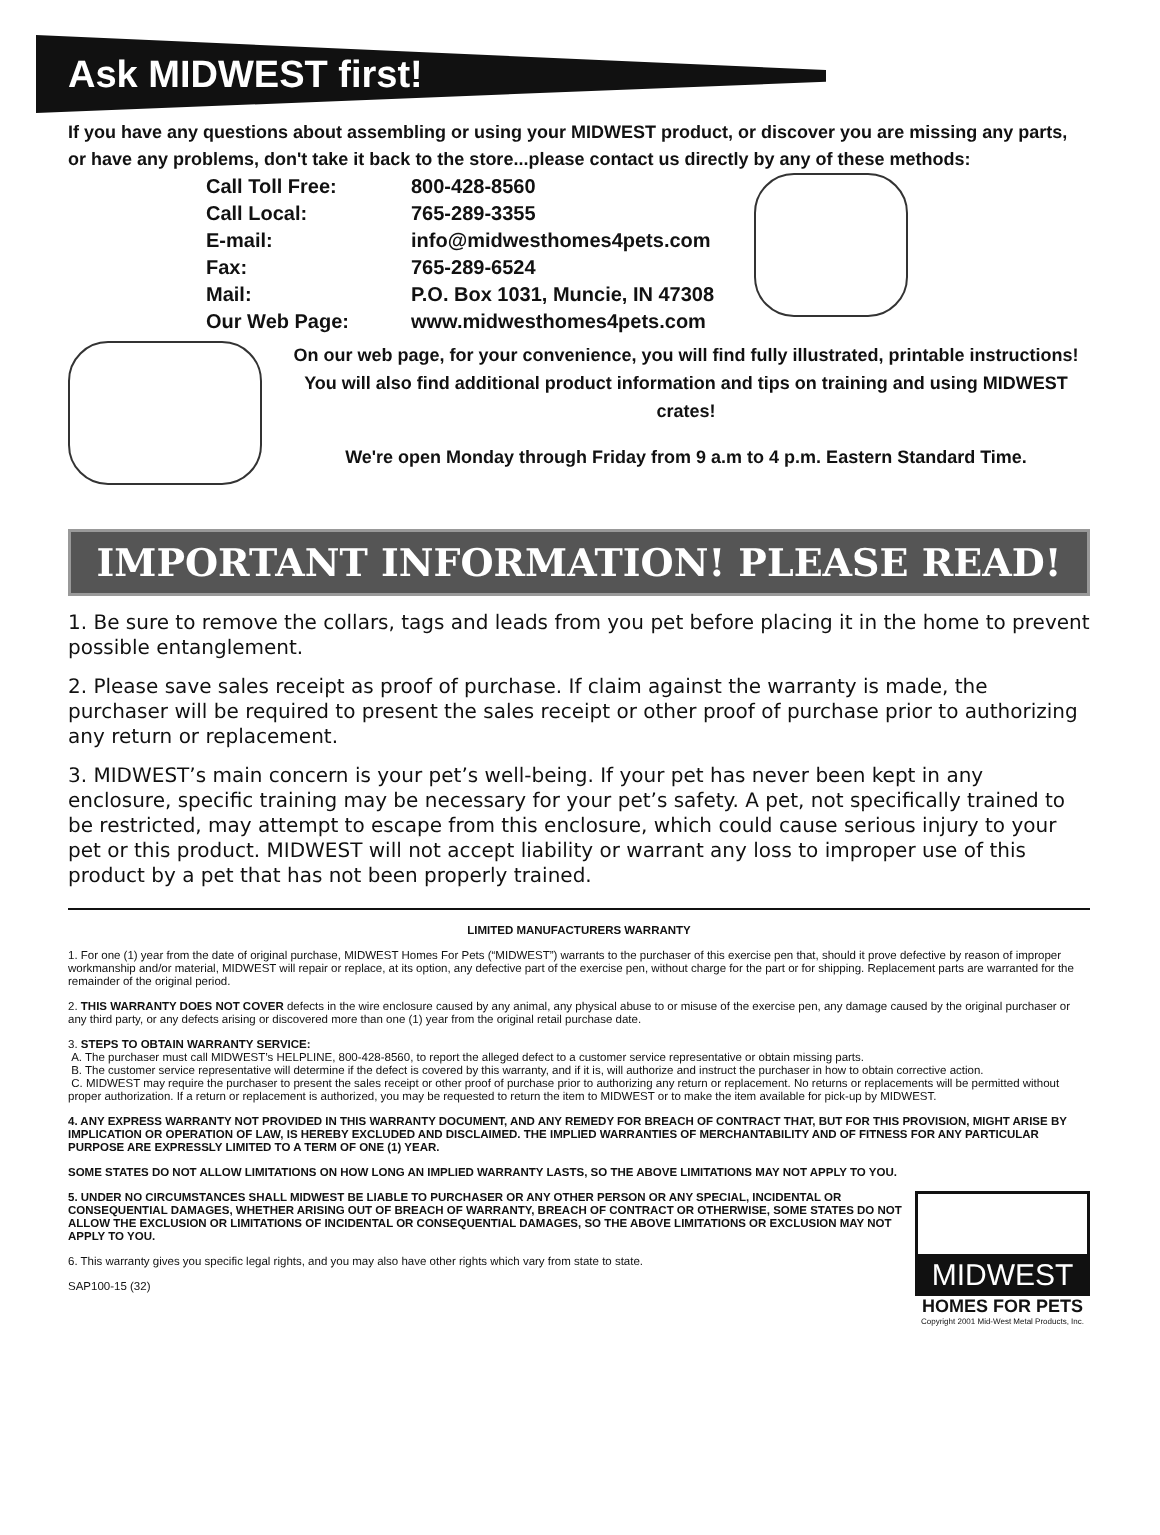Ask MIDWEST first!
If you have any questions about assembling or using your MIDWEST product, or discover you are missing any parts, or have any problems, don't take it back to the store...please contact us directly by any of these methods:
| Call Toll Free: | 800-428-8560 |
| Call Local: | 765-289-3355 |
| E-mail: | info@midwesthomes4pets.com |
| Fax: | 765-289-6524 |
| Mail: | P.O. Box 1031, Muncie, IN 47308 |
| Our Web Page: | www.midwesthomes4pets.com |
On our web page, for your convenience, you will find fully illustrated, printable instructions! You will also find additional product information and tips on training and using MIDWEST crates!
We're open Monday through Friday from 9 a.m to 4 p.m. Eastern Standard Time.
IMPORTANT INFORMATION! PLEASE READ!
1. Be sure to remove the collars, tags and leads from you pet before placing it in the home to prevent possible entanglement.
2. Please save sales receipt as proof of purchase. If claim against the warranty is made, the purchaser will be required to present the sales receipt or other proof of purchase prior to authorizing any return or replacement.
3. MIDWEST’s main concern is your pet’s well-being. If your pet has never been kept in any enclosure, specific training may be necessary for your pet’s safety. A pet, not specifically trained to be restricted, may attempt to escape from this enclosure, which could cause serious injury to your pet or this product. MIDWEST will not accept liability or warrant any loss to improper use of this product by a pet that has not been properly trained.
LIMITED MANUFACTURERS WARRANTY
1. For one (1) year from the date of original purchase, MIDWEST Homes For Pets (“MIDWEST”) warrants to the purchaser of this exercise pen that, should it prove defective by reason of improper workmanship and/or material, MIDWEST will repair or replace, at its option, any defective part of the exercise pen, without charge for the part or for shipping. Replacement parts are warranted for the remainder of the original period.
2. THIS WARRANTY DOES NOT COVER defects in the wire enclosure caused by any animal, any physical abuse to or misuse of the exercise pen, any damage caused by the original purchaser or any third party, or any defects arising or discovered more than one (1) year from the original retail purchase date.
3. STEPS TO OBTAIN WARRANTY SERVICE:
A. The purchaser must call MIDWEST’s HELPLINE, 800-428-8560, to report the alleged defect to a customer service representative or obtain missing parts.
B. The customer service representative will determine if the defect is covered by this warranty, and if it is, will authorize and instruct the purchaser in how to obtain corrective action.
C. MIDWEST may require the purchaser to present the sales receipt or other proof of purchase prior to authorizing any return or replacement. No returns or replacements will be permitted without proper authorization. If a return or replacement is authorized, you may be requested to return the item to MIDWEST or to make the item available for pick-up by MIDWEST.
4. ANY EXPRESS WARRANTY NOT PROVIDED IN THIS WARRANTY DOCUMENT, AND ANY REMEDY FOR BREACH OF CONTRACT THAT, BUT FOR THIS PROVISION, MIGHT ARISE BY IMPLICATION OR OPERATION OF LAW, IS HEREBY EXCLUDED AND DISCLAIMED. THE IMPLIED WARRANTIES OF MERCHANTABILITY AND OF FITNESS FOR ANY PARTICULAR PURPOSE ARE EXPRESSLY LIMITED TO A TERM OF ONE (1) YEAR.
SOME STATES DO NOT ALLOW LIMITATIONS ON HOW LONG AN IMPLIED WARRANTY LASTS, SO THE ABOVE LIMITATIONS MAY NOT APPLY TO YOU.
MIDWEST
HOMES FOR PETS
Copyright 2001 Mid-West Metal Products, Inc.
5. UNDER NO CIRCUMSTANCES SHALL MIDWEST BE LIABLE TO PURCHASER OR ANY OTHER PERSON OR ANY SPECIAL, INCIDENTAL OR CONSEQUENTIAL DAMAGES, WHETHER ARISING OUT OF BREACH OF WARRANTY, BREACH OF CONTRACT OR OTHERWISE, SOME STATES DO NOT ALLOW THE EXCLUSION OR LIMITATIONS OF INCIDENTAL OR CONSEQUENTIAL DAMAGES, SO THE ABOVE LIMITATIONS OR EXCLUSION MAY NOT APPLY TO YOU.
6. This warranty gives you specific legal rights, and you may also have other rights which vary from state to state.
SAP100-15 (32)